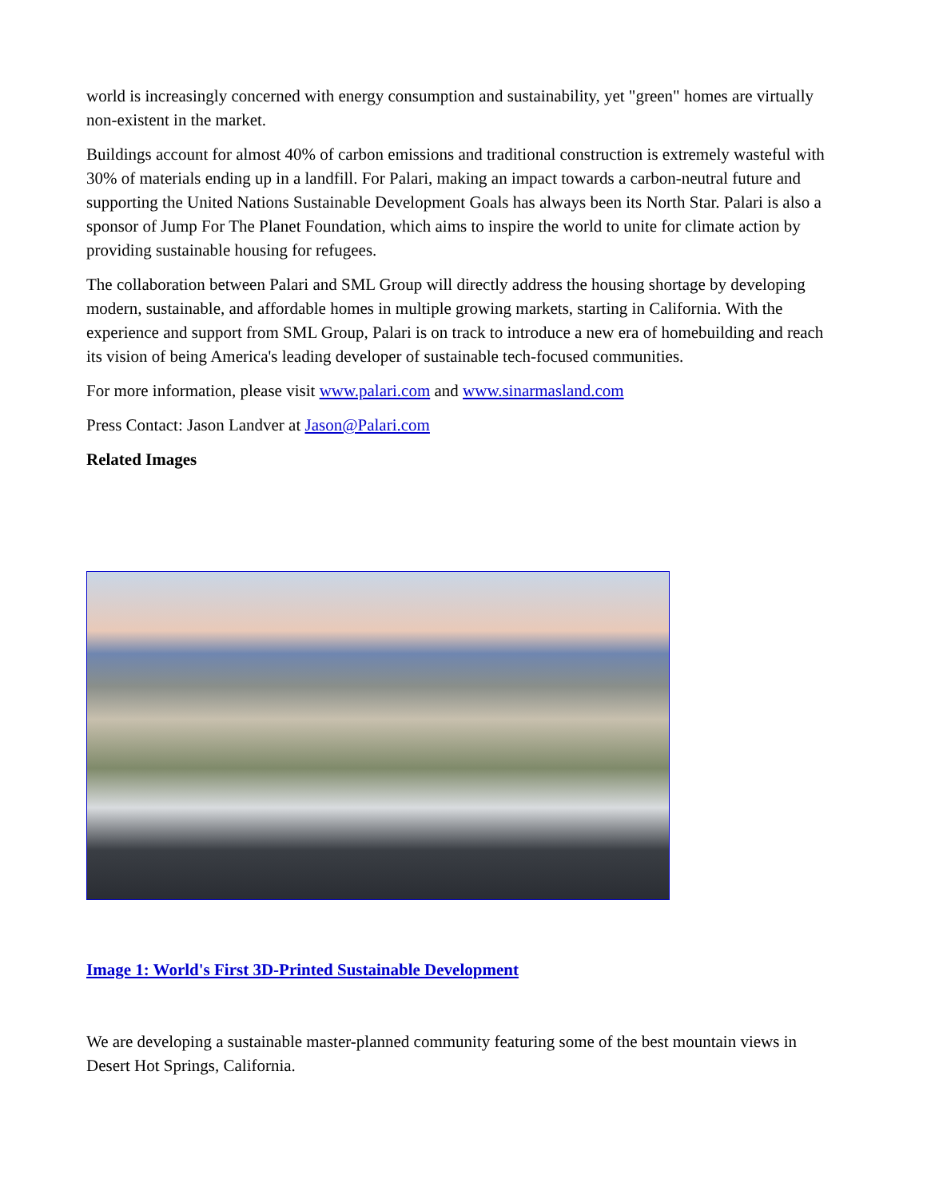world is increasingly concerned with energy consumption and sustainability, yet "green" homes are virtually non-existent in the market.
Buildings account for almost 40% of carbon emissions and traditional construction is extremely wasteful with 30% of materials ending up in a landfill. For Palari, making an impact towards a carbon-neutral future and supporting the United Nations Sustainable Development Goals has always been its North Star. Palari is also a sponsor of Jump For The Planet Foundation, which aims to inspire the world to unite for climate action by providing sustainable housing for refugees.
The collaboration between Palari and SML Group will directly address the housing shortage by developing modern, sustainable, and affordable homes in multiple growing markets, starting in California. With the experience and support from SML Group, Palari is on track to introduce a new era of homebuilding and reach its vision of being America's leading developer of sustainable tech-focused communities.
For more information, please visit www.palari.com and www.sinarmasland.com
Press Contact: Jason Landver at Jason@Palari.com
Related Images
Image 1: World's First 3D-Printed Sustainable Development
We are developing a sustainable master-planned community featuring some of the best mountain views in Desert Hot Springs, California.